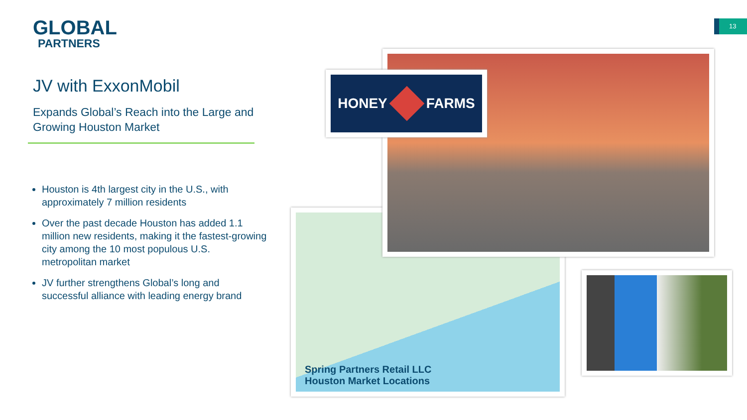GLOBAL
PARTNERS
JV with ExxonMobil
Expands Global’s Reach into the Large and Growing Houston Market
Houston is 4th largest city in the U.S., with approximately 7 million residents
Over the past decade Houston has added 1.1 million new residents, making it the fastest-growing city among the 10 most populous U.S. metropolitan market
JV further strengthens Global’s long and successful alliance with leading energy brand
13
Spring Partners Retail LLC
Houston Market Locations
HONEY FARMS